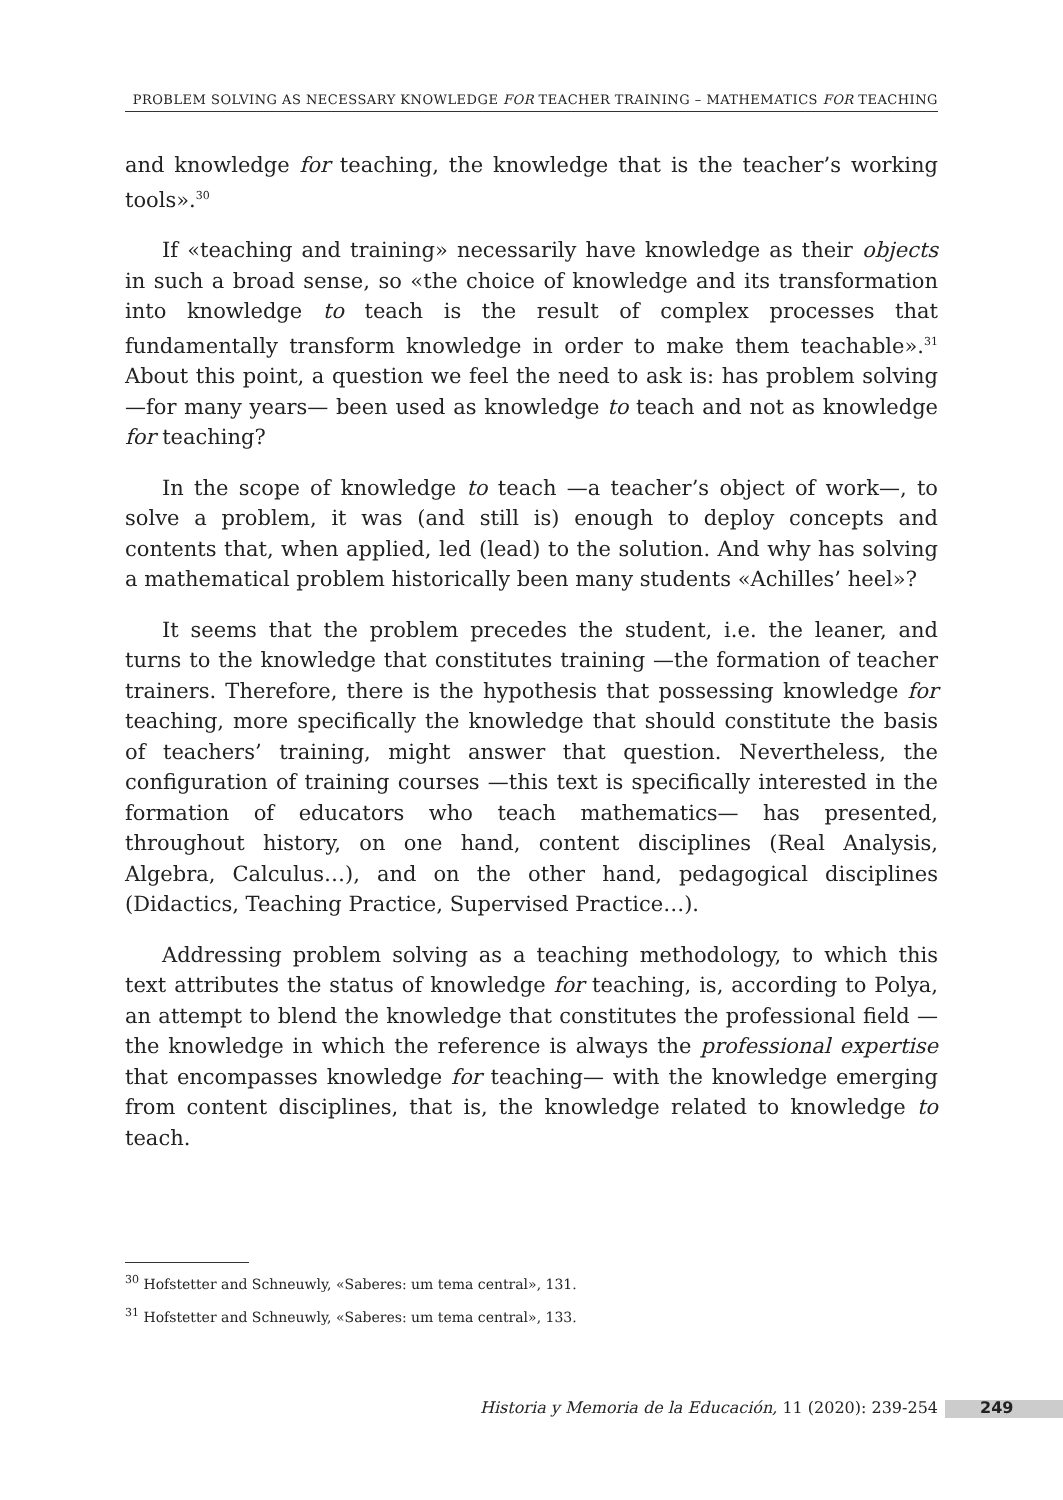PROBLEM SOLVING AS NECESSARY KNOWLEDGE FOR TEACHER TRAINING – MATHEMATICS FOR TEACHING
and knowledge for teaching, the knowledge that is the teacher’s working tools».<sup>30</sup>
If «teaching and training» necessarily have knowledge as their objects in such a broad sense, so «the choice of knowledge and its transformation into knowledge to teach is the result of complex processes that fundamentally transform knowledge in order to make them teachable».<sup>31</sup> About this point, a question we feel the need to ask is: has problem solving —for many years— been used as knowledge to teach and not as knowledge for teaching?
In the scope of knowledge to teach —a teacher’s object of work—, to solve a problem, it was (and still is) enough to deploy concepts and contents that, when applied, led (lead) to the solution. And why has solving a mathematical problem historically been many students «Achilles’ heel»?
It seems that the problem precedes the student, i.e. the leaner, and turns to the knowledge that constitutes training —the formation of teacher trainers. Therefore, there is the hypothesis that possessing knowledge for teaching, more specifically the knowledge that should constitute the basis of teachers’ training, might answer that question. Nevertheless, the configuration of training courses —this text is specifically interested in the formation of educators who teach mathematics— has presented, throughout history, on one hand, content disciplines (Real Analysis, Algebra, Calculus…), and on the other hand, pedagogical disciplines (Didactics, Teaching Practice, Supervised Practice…).
Addressing problem solving as a teaching methodology, to which this text attributes the status of knowledge for teaching, is, according to Polya, an attempt to blend the knowledge that constitutes the professional field —the knowledge in which the reference is always the professional expertise that encompasses knowledge for teaching— with the knowledge emerging from content disciplines, that is, the knowledge related to knowledge to teach.
<sup>30</sup> Hofstetter and Schneuwly, «Saberes: um tema central», 131.
<sup>31</sup> Hofstetter and Schneuwly, «Saberes: um tema central», 133.
Historia y Memoria de la Educación, 11 (2020): 239-254 249